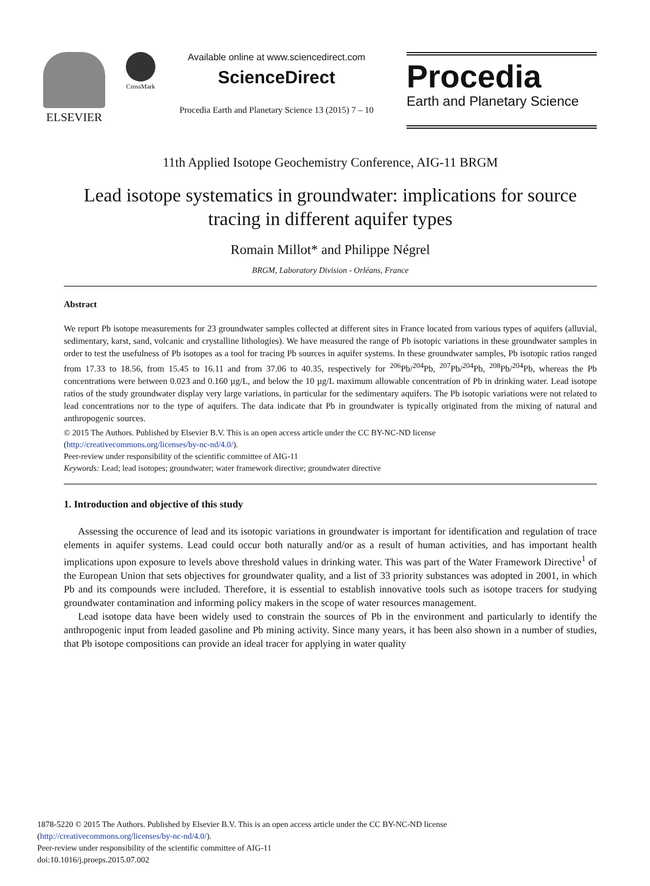ELSEVIER
CrossMark
Available online at www.sciencedirect.com
ScienceDirect
Procedia Earth and Planetary Science 13 (2015) 7 – 10
Procedia
Earth and Planetary Science
11th Applied Isotope Geochemistry Conference, AIG-11 BRGM
Lead isotope systematics in groundwater: implications for source tracing in different aquifer types
Romain Millot* and Philippe Négrel
BRGM, Laboratory Division - Orléans, France
Abstract
We report Pb isotope measurements for 23 groundwater samples collected at different sites in France located from various types of aquifers (alluvial, sedimentary, karst, sand, volcanic and crystalline lithologies). We have measured the range of Pb isotopic variations in these groundwater samples in order to test the usefulness of Pb isotopes as a tool for tracing Pb sources in aquifer systems. In these groundwater samples, Pb isotopic ratios ranged from 17.33 to 18.56, from 15.45 to 16.11 and from 37.06 to 40.35, respectively for <sup>206</sup>Pb/<sup>204</sup>Pb, <sup>207</sup>Pb/<sup>204</sup>Pb, <sup>208</sup>Pb/<sup>204</sup>Pb, whereas the Pb concentrations were between 0.023 and 0.160 µg/L, and below the 10 µg/L maximum allowable concentration of Pb in drinking water. Lead isotope ratios of the study groundwater display very large variations, in particular for the sedimentary aquifers. The Pb isotopic variations were not related to lead concentrations nor to the type of aquifers. The data indicate that Pb in groundwater is typically originated from the mixing of natural and anthropogenic sources.
© 2015 The Authors. Published by Elsevier B.V. This is an open access article under the CC BY-NC-ND license
(http://creativecommons.org/licenses/by-nc-nd/4.0/).
Peer-review under responsibility of the scientific committee of AIG-11
Keywords: Lead; lead isotopes; groundwater; water framework directive; groundwater directive
1. Introduction and objective of this study
Assessing the occurence of lead and its isotopic variations in groundwater is important for identification and regulation of trace elements in aquifer systems. Lead could occur both naturally and/or as a result of human activities, and has important health implications upon exposure to levels above threshold values in drinking water. This was part of the Water Framework Directive<sup>1</sup> of the European Union that sets objectives for groundwater quality, and a list of 33 priority substances was adopted in 2001, in which Pb and its compounds were included. Therefore, it is essential to establish innovative tools such as isotope tracers for studying groundwater contamination and informing policy makers in the scope of water resources management.
Lead isotope data have been widely used to constrain the sources of Pb in the environment and particularly to identify the anthropogenic input from leaded gasoline and Pb mining activity. Since many years, it has been also shown in a number of studies, that Pb isotope compositions can provide an ideal tracer for applying in water quality
1878-5220 © 2015 The Authors. Published by Elsevier B.V. This is an open access article under the CC BY-NC-ND license
(http://creativecommons.org/licenses/by-nc-nd/4.0/).
Peer-review under responsibility of the scientific committee of AIG-11
doi:10.1016/j.proeps.2015.07.002